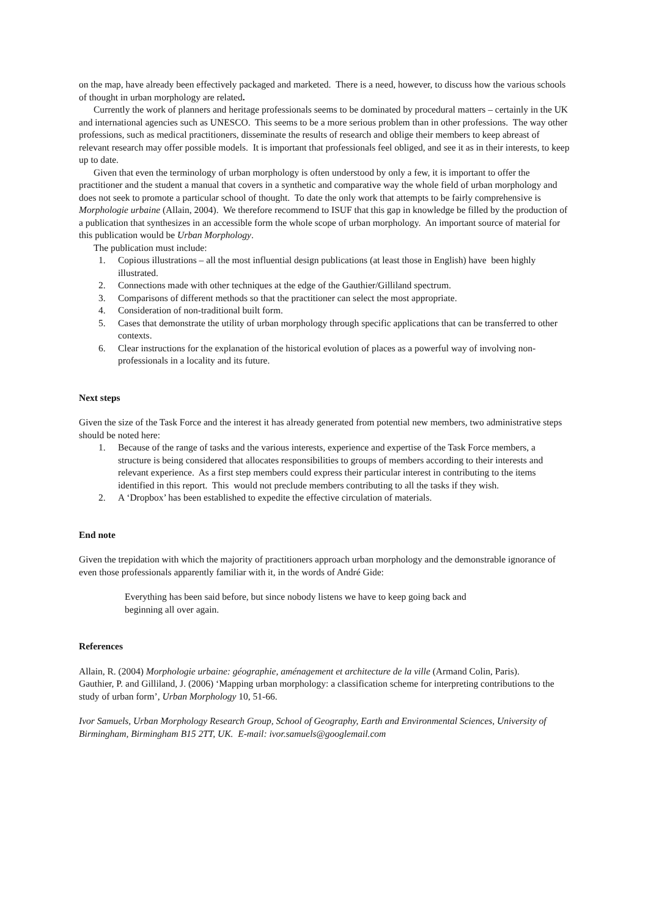on the map, have already been effectively packaged and marketed. There is a need, however, to discuss how the various schools of thought in urban morphology are related.
Currently the work of planners and heritage professionals seems to be dominated by procedural matters – certainly in the UK and international agencies such as UNESCO. This seems to be a more serious problem than in other professions. The way other professions, such as medical practitioners, disseminate the results of research and oblige their members to keep abreast of relevant research may offer possible models. It is important that professionals feel obliged, and see it as in their interests, to keep up to date.
Given that even the terminology of urban morphology is often understood by only a few, it is important to offer the practitioner and the student a manual that covers in a synthetic and comparative way the whole field of urban morphology and does not seek to promote a particular school of thought. To date the only work that attempts to be fairly comprehensive is Morphologie urbaine (Allain, 2004). We therefore recommend to ISUF that this gap in knowledge be filled by the production of a publication that synthesizes in an accessible form the whole scope of urban morphology. An important source of material for this publication would be Urban Morphology.
The publication must include:
1. Copious illustrations – all the most influential design publications (at least those in English) have been highly illustrated.
2. Connections made with other techniques at the edge of the Gauthier/Gilliland spectrum.
3. Comparisons of different methods so that the practitioner can select the most appropriate.
4. Consideration of non-traditional built form.
5. Cases that demonstrate the utility of urban morphology through specific applications that can be transferred to other contexts.
6. Clear instructions for the explanation of the historical evolution of places as a powerful way of involving non-professionals in a locality and its future.
Next steps
Given the size of the Task Force and the interest it has already generated from potential new members, two administrative steps should be noted here:
1. Because of the range of tasks and the various interests, experience and expertise of the Task Force members, a structure is being considered that allocates responsibilities to groups of members according to their interests and relevant experience. As a first step members could express their particular interest in contributing to the items identified in this report. This would not preclude members contributing to all the tasks if they wish.
2. A ‘Dropbox’ has been established to expedite the effective circulation of materials.
End note
Given the trepidation with which the majority of practitioners approach urban morphology and the demonstrable ignorance of even those professionals apparently familiar with it, in the words of André Gide:
Everything has been said before, but since nobody listens we have to keep going back and beginning all over again.
References
Allain, R. (2004) Morphologie urbaine: géographie, aménagement et architecture de la ville (Armand Colin, Paris).
Gauthier, P. and Gilliland, J. (2006) ‘Mapping urban morphology: a classification scheme for interpreting contributions to the study of urban form’, Urban Morphology 10, 51-66.
Ivor Samuels, Urban Morphology Research Group, School of Geography, Earth and Environmental Sciences, University of Birmingham, Birmingham B15 2TT, UK. E-mail: ivor.samuels@googlemail.com